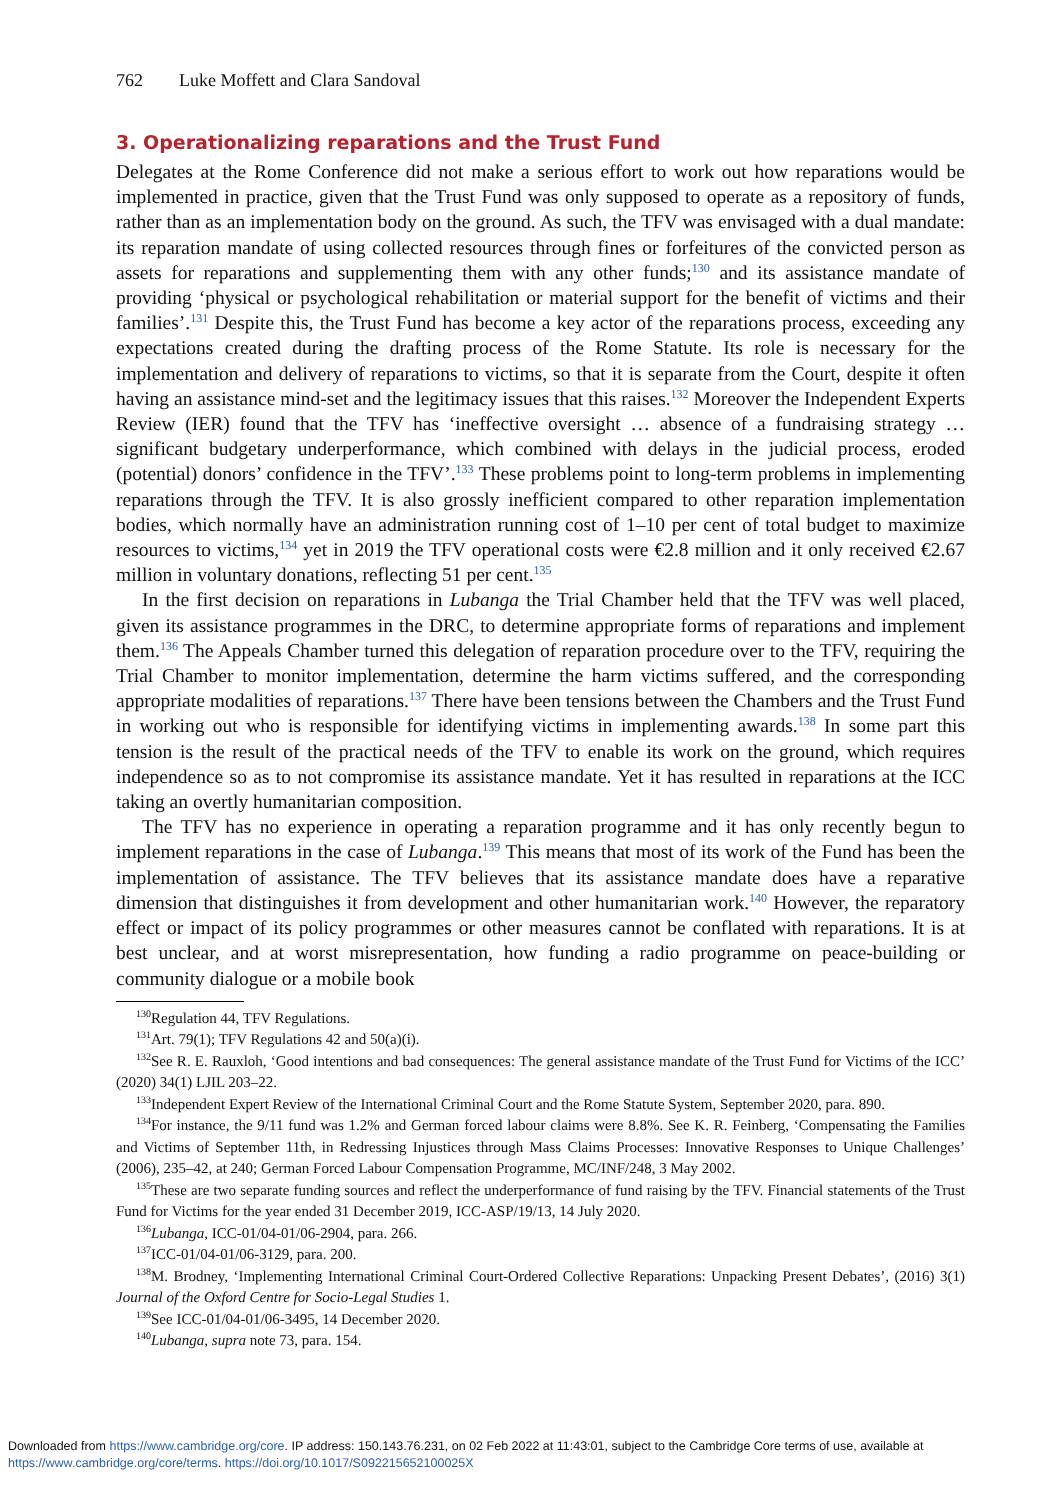762 Luke Moffett and Clara Sandoval
3. Operationalizing reparations and the Trust Fund
Delegates at the Rome Conference did not make a serious effort to work out how reparations would be implemented in practice, given that the Trust Fund was only supposed to operate as a repository of funds, rather than as an implementation body on the ground. As such, the TFV was envisaged with a dual mandate: its reparation mandate of using collected resources through fines or forfeitures of the convicted person as assets for reparations and supplementing them with any other funds;<sup>130</sup> and its assistance mandate of providing ‘physical or psychological rehabilitation or material support for the benefit of victims and their families’.<sup>131</sup> Despite this, the Trust Fund has become a key actor of the reparations process, exceeding any expectations created during the drafting process of the Rome Statute. Its role is necessary for the implementation and delivery of reparations to victims, so that it is separate from the Court, despite it often having an assistance mind-set and the legitimacy issues that this raises.<sup>132</sup> Moreover the Independent Experts Review (IER) found that the TFV has ‘ineffective oversight … absence of a fundraising strategy … significant budgetary underperformance, which combined with delays in the judicial process, eroded (potential) donors’ confidence in the TFV’.<sup>133</sup> These problems point to long-term problems in implementing reparations through the TFV. It is also grossly inefficient compared to other reparation implementation bodies, which normally have an administration running cost of 1–10 per cent of total budget to maximize resources to victims,<sup>134</sup> yet in 2019 the TFV operational costs were €2.8 million and it only received €2.67 million in voluntary donations, reflecting 51 per cent.<sup>135</sup>
In the first decision on reparations in Lubanga the Trial Chamber held that the TFV was well placed, given its assistance programmes in the DRC, to determine appropriate forms of reparations and implement them.<sup>136</sup> The Appeals Chamber turned this delegation of reparation procedure over to the TFV, requiring the Trial Chamber to monitor implementation, determine the harm victims suffered, and the corresponding appropriate modalities of reparations.<sup>137</sup> There have been tensions between the Chambers and the Trust Fund in working out who is responsible for identifying victims in implementing awards.<sup>138</sup> In some part this tension is the result of the practical needs of the TFV to enable its work on the ground, which requires independence so as to not compromise its assistance mandate. Yet it has resulted in reparations at the ICC taking an overtly humanitarian composition.
The TFV has no experience in operating a reparation programme and it has only recently begun to implement reparations in the case of Lubanga.<sup>139</sup> This means that most of its work of the Fund has been the implementation of assistance. The TFV believes that its assistance mandate does have a reparative dimension that distinguishes it from development and other humanitarian work.<sup>140</sup> However, the reparatory effect or impact of its policy programmes or other measures cannot be conflated with reparations. It is at best unclear, and at worst misrepresentation, how funding a radio programme on peace-building or community dialogue or a mobile book
<sup>130</sup> Regulation 44, TFV Regulations.
<sup>131</sup> Art. 79(1); TFV Regulations 42 and 50(a)(i).
<sup>132</sup> See R. E. Rauxloh, ‘Good intentions and bad consequences: The general assistance mandate of the Trust Fund for Victims of the ICC’ (2020) 34(1) LJIL 203–22.
<sup>133</sup> Independent Expert Review of the International Criminal Court and the Rome Statute System, September 2020, para. 890.
<sup>134</sup> For instance, the 9/11 fund was 1.2% and German forced labour claims were 8.8%. See K. R. Feinberg, ‘Compensating the Families and Victims of September 11th, in Redressing Injustices through Mass Claims Processes: Innovative Responses to Unique Challenges’ (2006), 235–42, at 240; German Forced Labour Compensation Programme, MC/INF/248, 3 May 2002.
<sup>135</sup> These are two separate funding sources and reflect the underperformance of fund raising by the TFV. Financial statements of the Trust Fund for Victims for the year ended 31 December 2019, ICC-ASP/19/13, 14 July 2020.
<sup>136</sup> Lubanga, ICC-01/04-01/06-2904, para. 266.
<sup>137</sup>ICC-01/04-01/06-3129, para. 200.
<sup>138</sup> M. Brodney, ‘Implementing International Criminal Court-Ordered Collective Reparations: Unpacking Present Debates’, (2016) 3(1) Journal of the Oxford Centre for Socio-Legal Studies 1.
<sup>139</sup> See ICC-01/04-01/06-3495, 14 December 2020.
<sup>140</sup> Lubanga, supra note 73, para. 154.
Downloaded from https://www.cambridge.org/core. IP address: 150.143.76.231, on 02 Feb 2022 at 11:43:01, subject to the Cambridge Core terms of use, available at
https://www.cambridge.org/core/terms. https://doi.org/10.1017/S092215652100025X